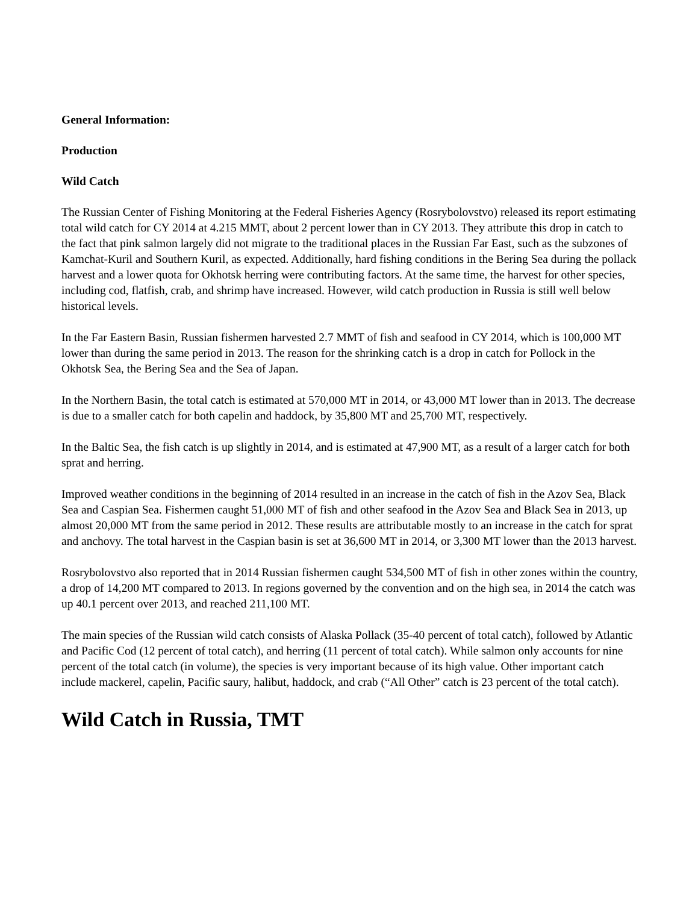General Information:
Production
Wild Catch
The Russian Center of Fishing Monitoring at the Federal Fisheries Agency (Rosrybolovstvo) released its report estimating total wild catch for CY 2014 at 4.215 MMT, about 2 percent lower than in CY 2013. They attribute this drop in catch to the fact that pink salmon largely did not migrate to the traditional places in the Russian Far East, such as the subzones of Kamchat-Kuril and Southern Kuril, as expected. Additionally, hard fishing conditions in the Bering Sea during the pollack harvest and a lower quota for Okhotsk herring were contributing factors. At the same time, the harvest for other species, including cod, flatfish, crab, and shrimp have increased. However, wild catch production in Russia is still well below historical levels.
In the Far Eastern Basin, Russian fishermen harvested 2.7 MMT of fish and seafood in CY 2014, which is 100,000 MT lower than during the same period in 2013. The reason for the shrinking catch is a drop in catch for Pollock in the Okhotsk Sea, the Bering Sea and the Sea of Japan.
In the Northern Basin, the total catch is estimated at 570,000 MT in 2014, or 43,000 MT lower than in 2013. The decrease is due to a smaller catch for both capelin and haddock, by 35,800 MT and 25,700 MT, respectively.
In the Baltic Sea, the fish catch is up slightly in 2014, and is estimated at 47,900 MT, as a result of a larger catch for both sprat and herring.
Improved weather conditions in the beginning of 2014 resulted in an increase in the catch of fish in the Azov Sea, Black Sea and Caspian Sea. Fishermen caught 51,000 MT of fish and other seafood in the Azov Sea and Black Sea in 2013, up almost 20,000 MT from the same period in 2012. These results are attributable mostly to an increase in the catch for sprat and anchovy. The total harvest in the Caspian basin is set at 36,600 MT in 2014, or 3,300 MT lower than the 2013 harvest.
Rosrybolovstvo also reported that in 2014 Russian fishermen caught 534,500 MT of fish in other zones within the country, a drop of 14,200 MT compared to 2013. In regions governed by the convention and on the high sea, in 2014 the catch was up 40.1 percent over 2013, and reached 211,100 MT.
The main species of the Russian wild catch consists of Alaska Pollack (35-40 percent of total catch), followed by Atlantic and Pacific Cod (12 percent of total catch), and herring (11 percent of total catch). While salmon only accounts for nine percent of the total catch (in volume), the species is very important because of its high value. Other important catch include mackerel, capelin, Pacific saury, halibut, haddock, and crab (“All Other” catch is 23 percent of the total catch).
Wild Catch in Russia, TMT